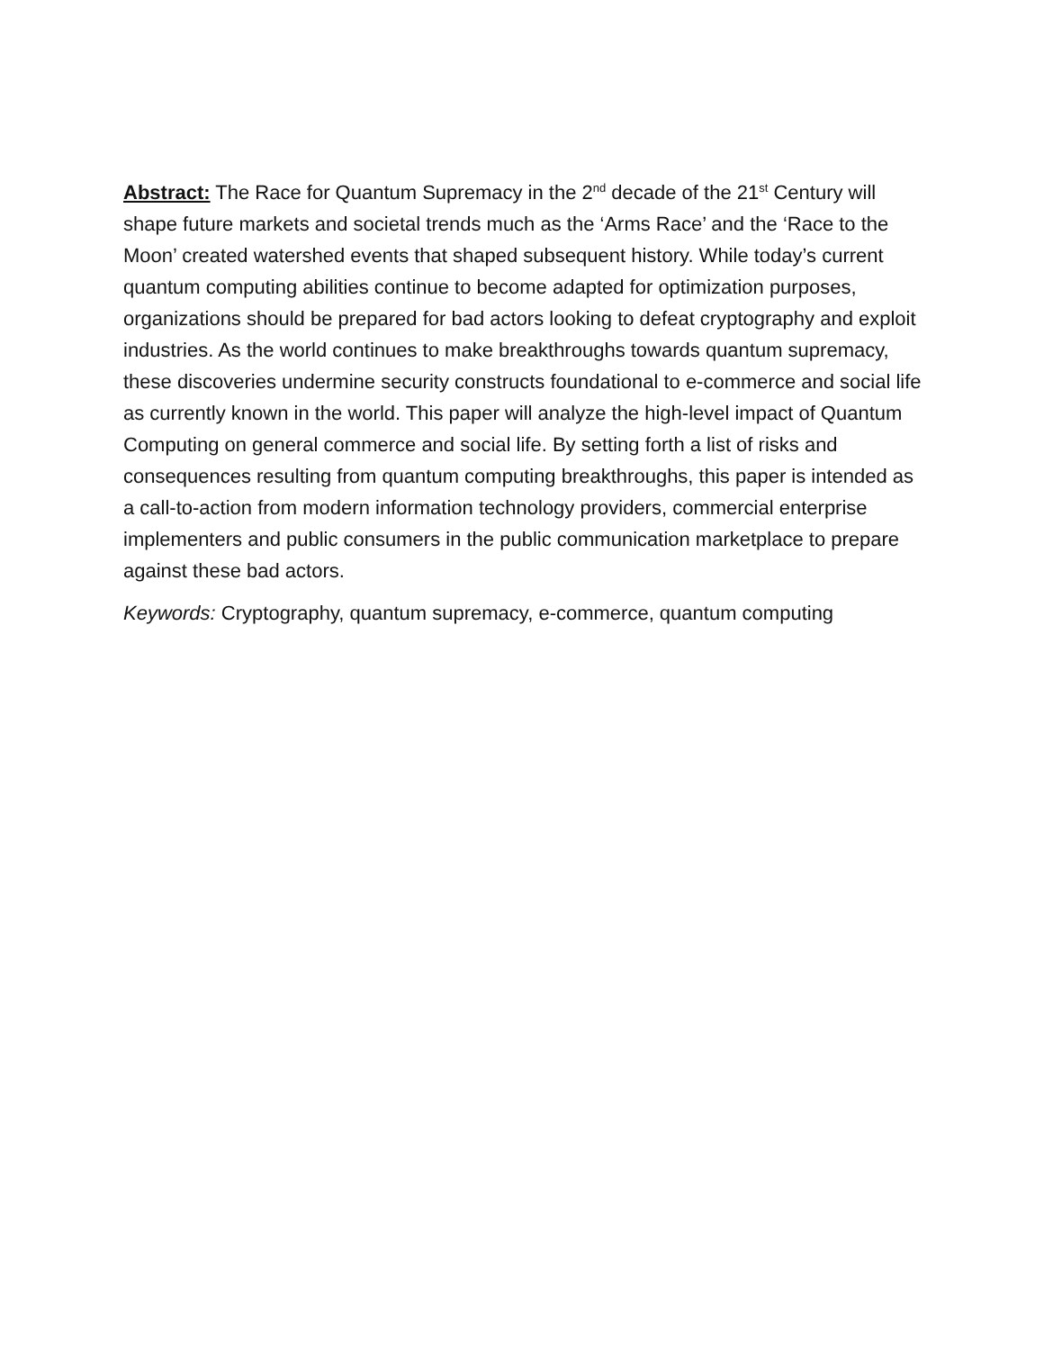Abstract: The Race for Quantum Supremacy in the 2<sup>nd</sup> decade of the 21<sup>st</sup> Century will shape future markets and societal trends much as the ‘Arms Race’ and the ‘Race to the Moon’ created watershed events that shaped subsequent history. While today’s current quantum computing abilities continue to become adapted for optimization purposes, organizations should be prepared for bad actors looking to defeat cryptography and exploit industries. As the world continues to make breakthroughs towards quantum supremacy, these discoveries undermine security constructs foundational to e-commerce and social life as currently known in the world. This paper will analyze the high-level impact of Quantum Computing on general commerce and social life. By setting forth a list of risks and consequences resulting from quantum computing breakthroughs, this paper is intended as a call-to-action from modern information technology providers, commercial enterprise implementers and public consumers in the public communication marketplace to prepare against these bad actors.
Keywords: Cryptography, quantum supremacy, e-commerce, quantum computing